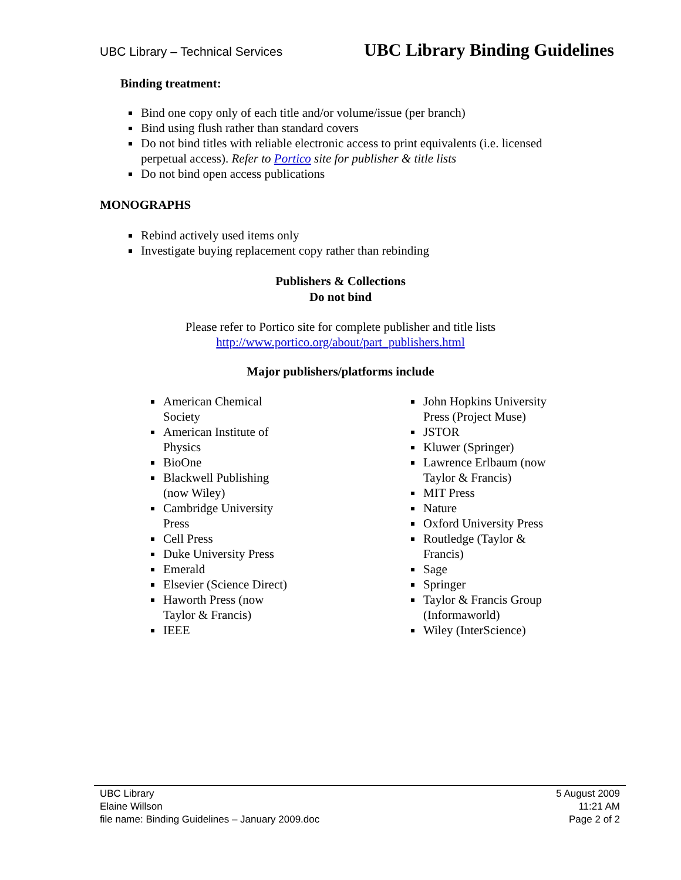UBC Library – Technical Services UBC Library Binding Guidelines
Binding treatment:
Bind one copy only of each title and/or volume/issue (per branch)
Bind using flush rather than standard covers
Do not bind titles with reliable electronic access to print equivalents (i.e. licensed perpetual access). Refer to Portico site for publisher & title lists
Do not bind open access publications
MONOGRAPHS
Rebind actively used items only
Investigate buying replacement copy rather than rebinding
Publishers & Collections
Do not bind
Please refer to Portico site for complete publisher and title lists
http://www.portico.org/about/part_publishers.html
Major publishers/platforms include
American Chemical Society
American Institute of Physics
BioOne
Blackwell Publishing (now Wiley)
Cambridge University Press
Cell Press
Duke University Press
Emerald
Elsevier (Science Direct)
Haworth Press (now Taylor & Francis)
IEEE
John Hopkins University Press (Project Muse)
JSTOR
Kluwer (Springer)
Lawrence Erlbaum (now Taylor & Francis)
MIT Press
Nature
Oxford University Press
Routledge (Taylor & Francis)
Sage
Springer
Taylor & Francis Group (Informaworld)
Wiley (InterScience)
UBC Library
Elaine Willson
file name: Binding Guidelines – January 2009.doc
5 August 2009
11:21 AM
Page 2 of 2